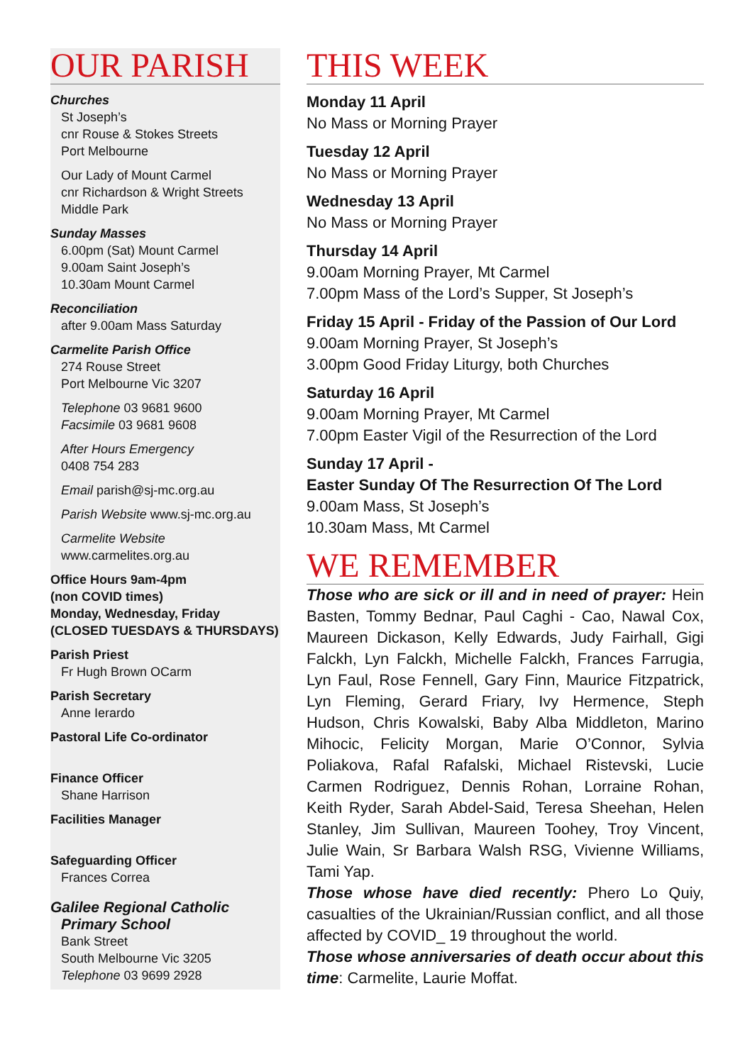OUR PARISH
Churches
St Joseph’s
cnr Rouse & Stokes Streets
Port Melbourne
Our Lady of Mount Carmel
cnr Richardson & Wright Streets
Middle Park
Sunday Masses
6.00pm (Sat) Mount Carmel
9.00am Saint Joseph’s
10.30am Mount Carmel
Reconciliation
after 9.00am Mass Saturday
Carmelite Parish Office
274 Rouse Street
Port Melbourne Vic 3207
Telephone 03 9681 9600
Facsimile 03 9681 9608
After Hours Emergency
0408 754 283
Email parish@sj-mc.org.au
Parish Website www.sj-mc.org.au
Carmelite Website
www.carmelites.org.au
Office Hours 9am-4pm
(non COVID times)
Monday, Wednesday, Friday
(CLOSED TUESDAYS & THURSDAYS)
Parish Priest
Fr Hugh Brown OCarm
Parish Secretary
Anne Ierardo
Pastoral Life Co-ordinator
Finance Officer
Shane Harrison
Facilities Manager
Safeguarding Officer
Frances Correa
Galilee Regional Catholic
Primary School
Bank Street
South Melbourne Vic 3205
Telephone 03 9699 2928
THIS WEEK
Monday 11 April
No Mass or Morning Prayer
Tuesday 12 April
No Mass or Morning Prayer
Wednesday 13 April
No Mass or Morning Prayer
Thursday 14 April
9.00am Morning Prayer, Mt Carmel
7.00pm Mass of the Lord’s Supper, St Joseph’s
Friday 15 April - Friday of the Passion of Our Lord
9.00am Morning Prayer, St Joseph’s
3.00pm Good Friday Liturgy, both Churches
Saturday 16 April
9.00am Morning Prayer, Mt Carmel
7.00pm Easter Vigil of the Resurrection of the Lord
Sunday 17 April -
Easter Sunday Of The Resurrection Of The Lord
9.00am Mass, St Joseph’s
10.30am Mass, Mt Carmel
WE REMEMBER
Those who are sick or ill and in need of prayer: Hein Basten, Tommy Bednar, Paul Caghi - Cao, Nawal Cox, Maureen Dickason, Kelly Edwards, Judy Fairhall, Gigi Falckh, Lyn Falckh, Michelle Falckh, Frances Farrugia, Lyn Faul, Rose Fennell, Gary Finn, Maurice Fitzpatrick, Lyn Fleming, Gerard Friary, Ivy Hermence, Steph Hudson, Chris Kowalski, Baby Alba Middleton, Marino Mihocic, Felicity Morgan, Marie O’Connor, Sylvia Poliakova, Rafal Rafalski, Michael Ristevski, Lucie Carmen Rodriguez, Dennis Rohan, Lorraine Rohan, Keith Ryder, Sarah Abdel-Said, Teresa Sheehan, Helen Stanley, Jim Sullivan, Maureen Toohey, Troy Vincent, Julie Wain, Sr Barbara Walsh RSG, Vivienne Williams, Tami Yap.
Those whose have died recently: Phero Lo Quiy, casualties of the Ukrainian/Russian conflict, and all those affected by COVID_ 19 throughout the world.
Those whose anniversaries of death occur about this time: Carmelite, Laurie Moffat.